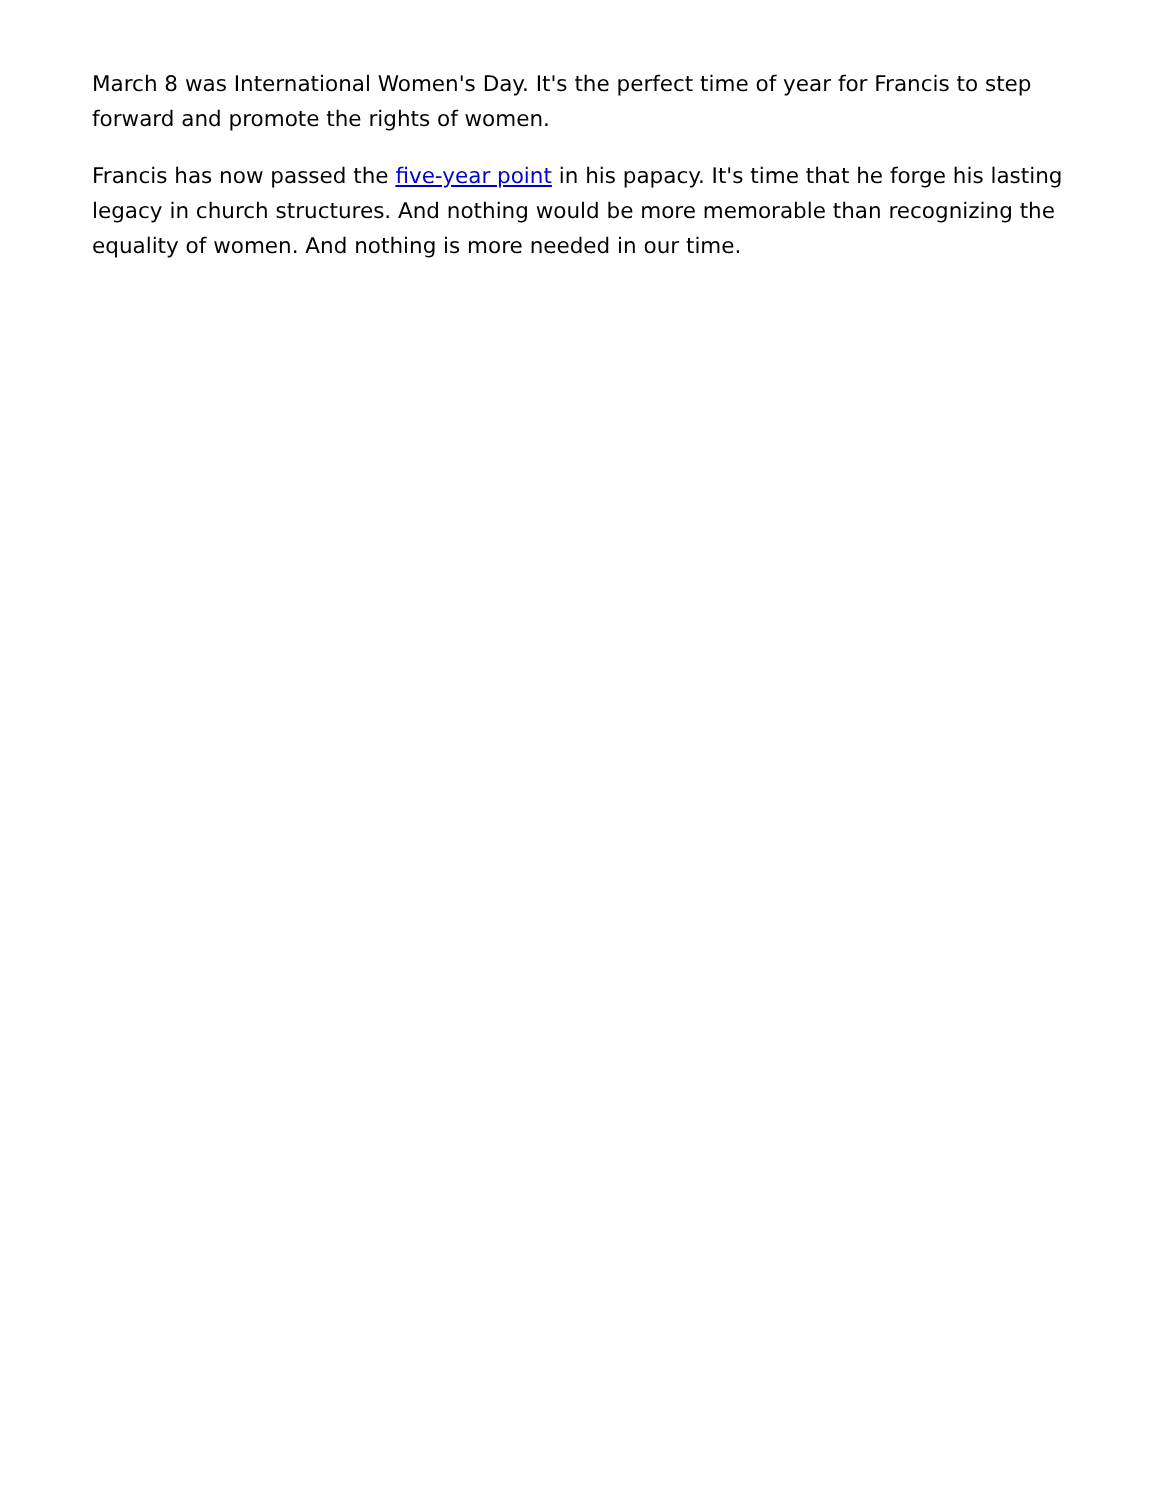March 8 was International Women's Day. It's the perfect time of year for Francis to step forward and promote the rights of women.
Francis has now passed the five-year point in his papacy. It's time that he forge his lasting legacy in church structures. And nothing would be more memorable than recognizing the equality of women. And nothing is more needed in our time.